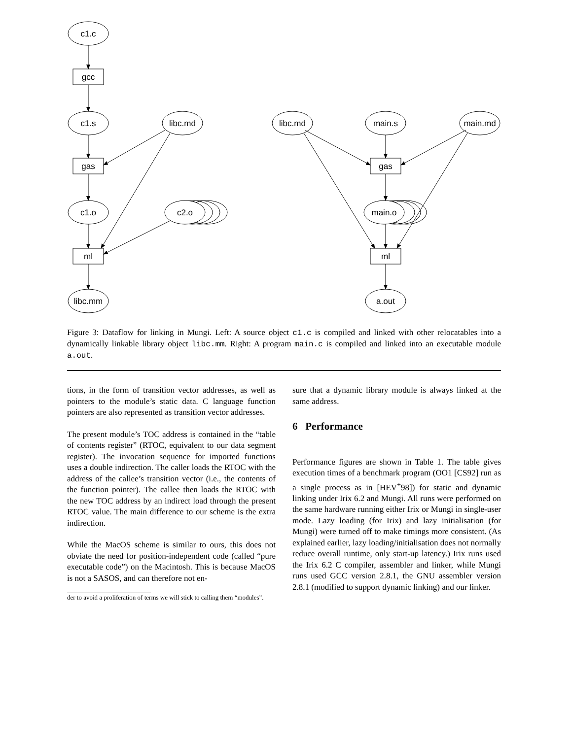c1.c
gcc
c1.s
libc.md
gas
c1.o
c2.o
ml
libc.mm
libc.md
main.s
main.md
gas
main.o
ml
a.out
Figure 3: Dataflow for linking in Mungi. Left: A source object c1.c is compiled and linked with other relocatables into a dynamically linkable library object libc.mm. Right: A program main.c is compiled and linked into an executable module a.out.
tions, in the form of transition vector addresses, as well as pointers to the module’s static data. C language function pointers are also represented as transition vector addresses.
The present module’s TOC address is contained in the “table of contents register” (RTOC, equivalent to our data segment register). The invocation sequence for imported functions uses a double indirection. The caller loads the RTOC with the address of the callee’s transition vector (i.e., the contents of the function pointer). The callee then loads the RTOC with the new TOC address by an indirect load through the present RTOC value. The main difference to our scheme is the extra indirection.
While the MacOS scheme is similar to ours, this does not obviate the need for position-independent code (called “pure executable code”) on the Macintosh. This is because MacOS is not a SASOS, and can therefore not en-
der to avoid a proliferation of terms we will stick to calling them “modules”.
sure that a dynamic library module is always linked at the same address.
6 Performance
Performance figures are shown in Table 1. The table gives execution times of a benchmark program (OO1 [CS92] run as a single process as in [HEV<sup>+</sup>98]) for static and dynamic linking under Irix 6.2 and Mungi. All runs were performed on the same hardware running either Irix or Mungi in single-user mode. Lazy loading (for Irix) and lazy initialisation (for Mungi) were turned off to make timings more consistent. (As explained earlier, lazy loading/initialisation does not normally reduce overall runtime, only start-up latency.) Irix runs used the Irix 6.2 C compiler, assembler and linker, while Mungi runs used GCC version 2.8.1, the GNU assembler version 2.8.1 (modified to support dynamic linking) and our linker.